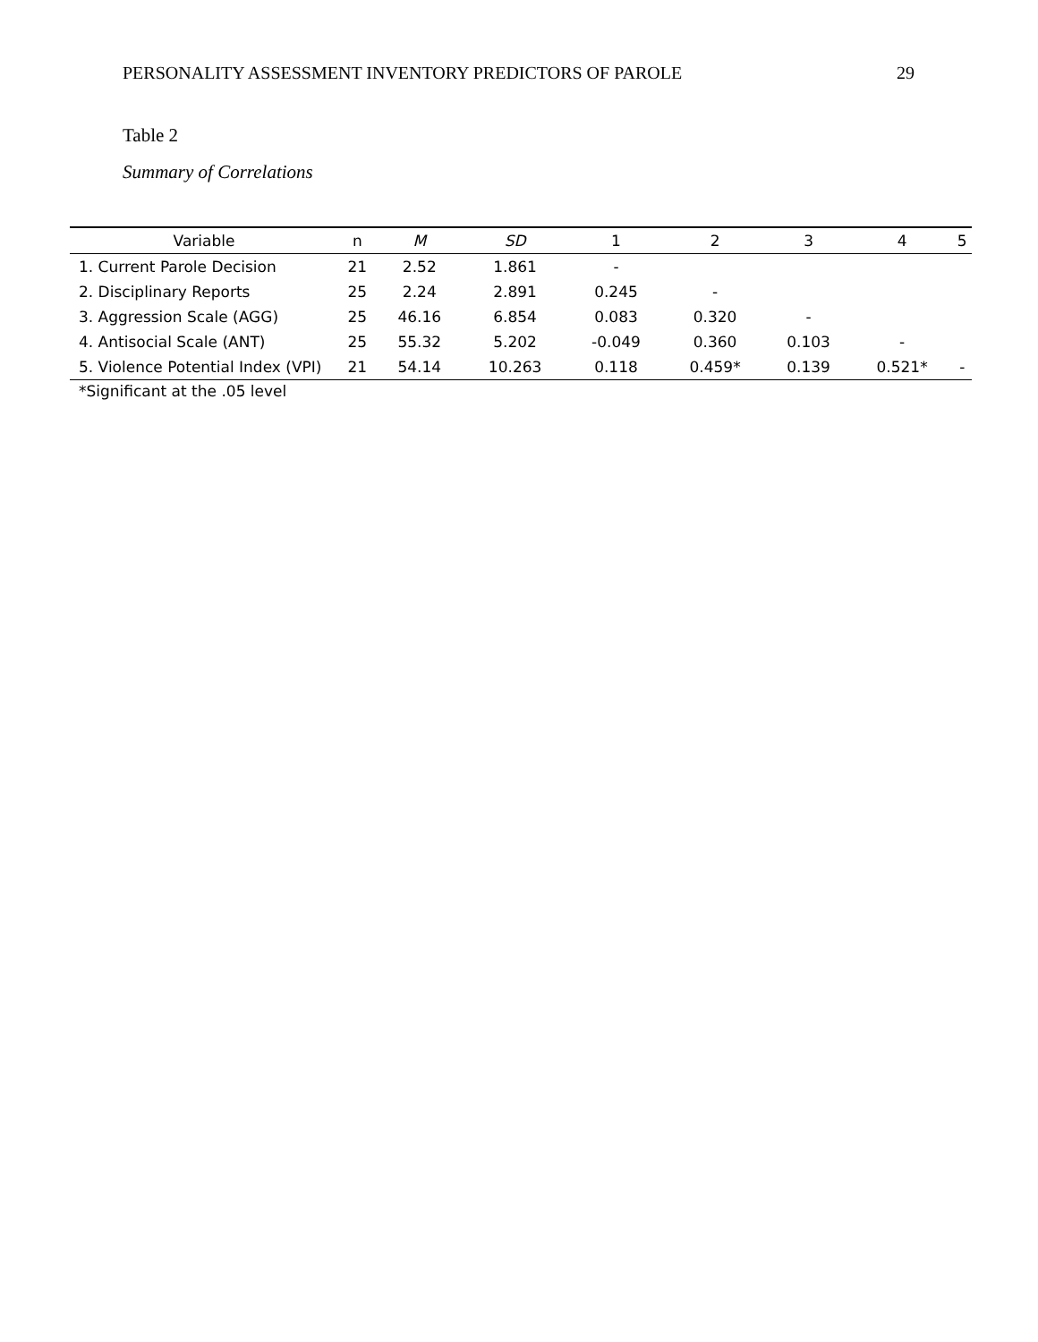PERSONALITY ASSESSMENT INVENTORY PREDICTORS OF PAROLE 29
Table 2
Summary of Correlations
| Variable | n | M | SD | 1 | 2 | 3 | 4 | 5 |
| --- | --- | --- | --- | --- | --- | --- | --- | --- |
| 1. Current Parole Decision | 21 | 2.52 | 1.861 | - | | | | |
| 2. Disciplinary Reports | 25 | 2.24 | 2.891 | 0.245 | - | | | |
| 3. Aggression Scale (AGG) | 25 | 46.16 | 6.854 | 0.083 | 0.320 | - | | |
| 4. Antisocial Scale (ANT) | 25 | 55.32 | 5.202 | -0.049 | 0.360 | 0.103 | - | |
| 5. Violence Potential Index (VPI) | 21 | 54.14 | 10.263 | 0.118 | 0.459* | 0.139 | 0.521* | - |
*Significant at the .05 level